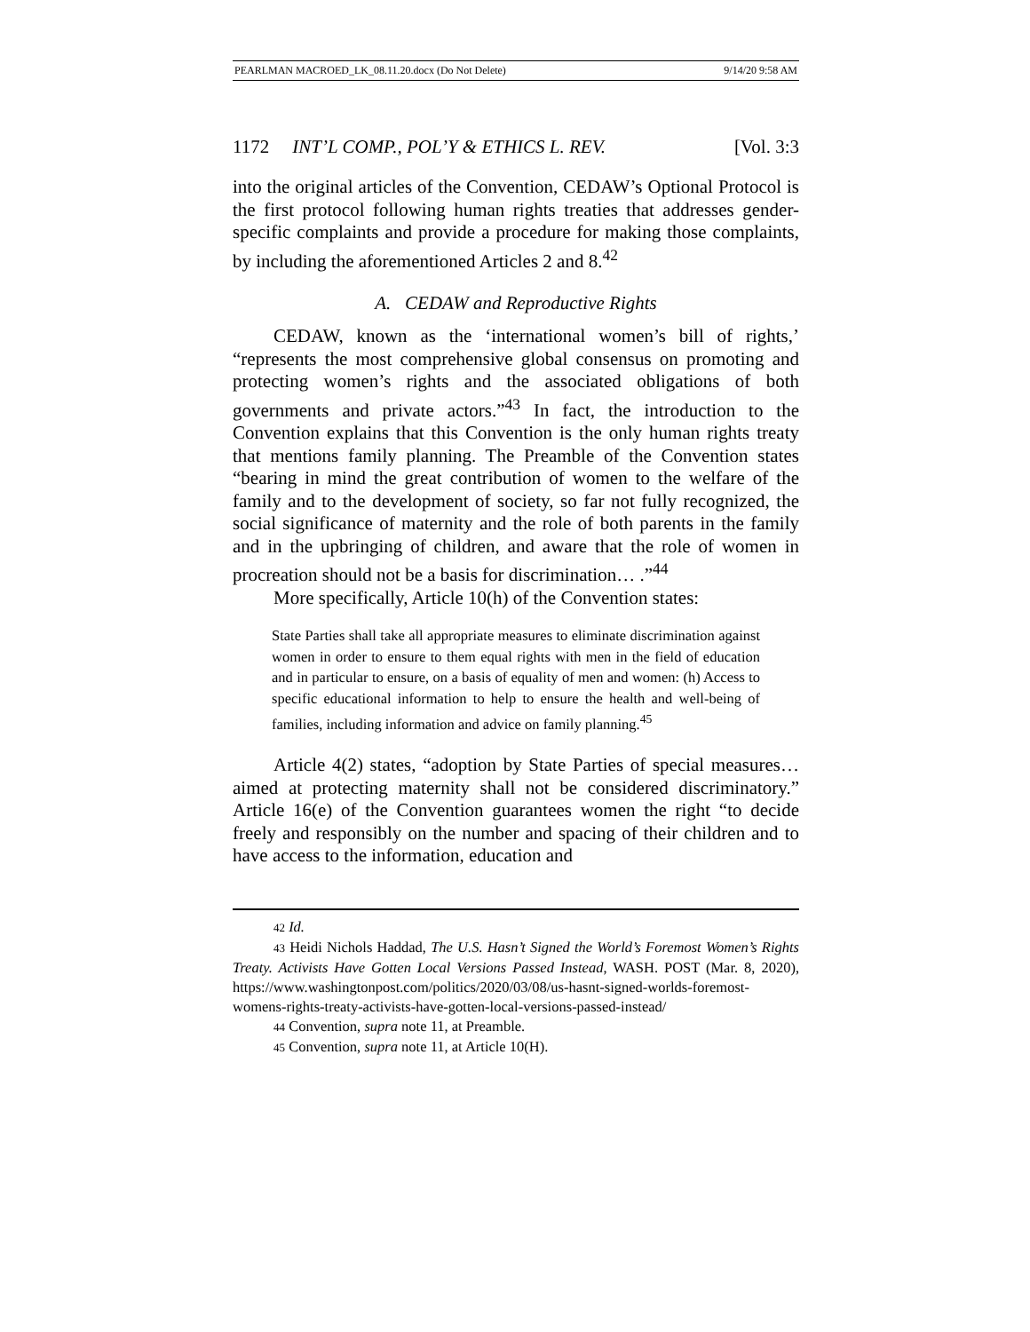PEARLMAN MACROED_LK_08.11.20.docx (Do Not Delete) 9/14/20 9:58 AM
1172 INT’L COMP., POL’Y & ETHICS L. REV. [Vol. 3:3
into the original articles of the Convention, CEDAW’s Optional Protocol is the first protocol following human rights treaties that addresses gender-specific complaints and provide a procedure for making those complaints, by including the aforementioned Articles 2 and 8.<sup>42</sup>
A. CEDAW and Reproductive Rights
CEDAW, known as the ‘international women’s bill of rights,’ “represents the most comprehensive global consensus on promoting and protecting women’s rights and the associated obligations of both governments and private actors.”<sup>43</sup> In fact, the introduction to the Convention explains that this Convention is the only human rights treaty that mentions family planning. The Preamble of the Convention states “bearing in mind the great contribution of women to the welfare of the family and to the development of society, so far not fully recognized, the social significance of maternity and the role of both parents in the family and in the upbringing of children, and aware that the role of women in procreation should not be a basis for discrimination… .”<sup>44</sup>
More specifically, Article 10(h) of the Convention states:
State Parties shall take all appropriate measures to eliminate discrimination against women in order to ensure to them equal rights with men in the field of education and in particular to ensure, on a basis of equality of men and women: (h) Access to specific educational information to help to ensure the health and well-being of families, including information and advice on family planning.<sup>45</sup>
Article 4(2) states, “adoption by State Parties of special measures…aimed at protecting maternity shall not be considered discriminatory.” Article 16(e) of the Convention guarantees women the right “to decide freely and responsibly on the number and spacing of their children and to have access to the information, education and
42 Id.
43 Heidi Nichols Haddad, The U.S. Hasn’t Signed the World’s Foremost Women’s Rights Treaty. Activists Have Gotten Local Versions Passed Instead, WASH. POST (Mar. 8, 2020), https://www.washingtonpost.com/politics/2020/03/08/us-hasnt-signed-worlds-foremost-womens-rights-treaty-activists-have-gotten-local-versions-passed-instead/
44 Convention, supra note 11, at Preamble.
45 Convention, supra note 11, at Article 10(H).